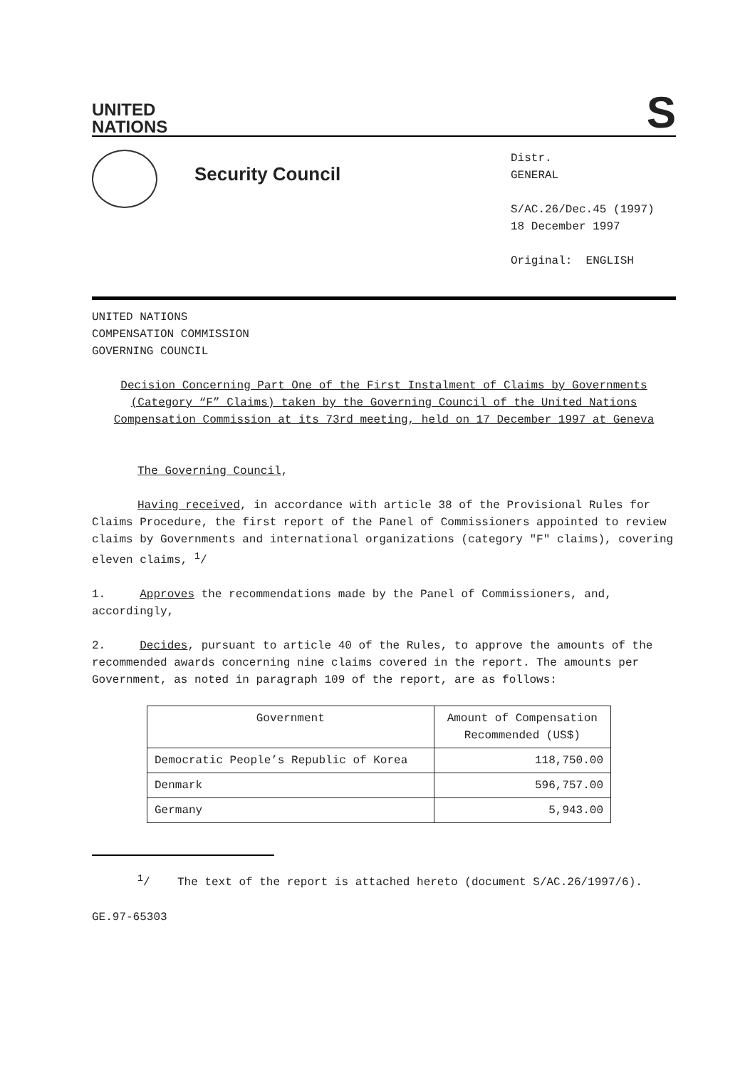S
UNITED
NATIONS
Security Council
Distr.
GENERAL
S/AC.26/Dec.45 (1997)
18 December 1997
Original: ENGLISH
UNITED NATIONS
COMPENSATION COMMISSION
GOVERNING COUNCIL
Decision Concerning Part One of the First Instalment of Claims by Governments (Category “F” Claims) taken by the Governing Council of the United Nations Compensation Commission at its 73rd meeting, held on 17 December 1997 at Geneva
The Governing Council,
Having received, in accordance with article 38 of the Provisional Rules for Claims Procedure, the first report of the Panel of Commissioners appointed to review claims by Governments and international organizations (category "F" claims), covering eleven claims, <sup>1</sup>/
1. Approves the recommendations made by the Panel of Commissioners, and, accordingly,
2. Decides, pursuant to article 40 of the Rules, to approve the amounts of the recommended awards concerning nine claims covered in the report. The amounts per Government, as noted in paragraph 109 of the report, are as follows:
| Government | Amount of Compensation Recommended (US$) |
| Democratic People’s Republic of Korea | 118,750.00 |
| Denmark | 596,757.00 |
| Germany | 5,943.00 |
<sup>1</sup>/ The text of the report is attached hereto (document S/AC.26/1997/6).
GE.97-65303